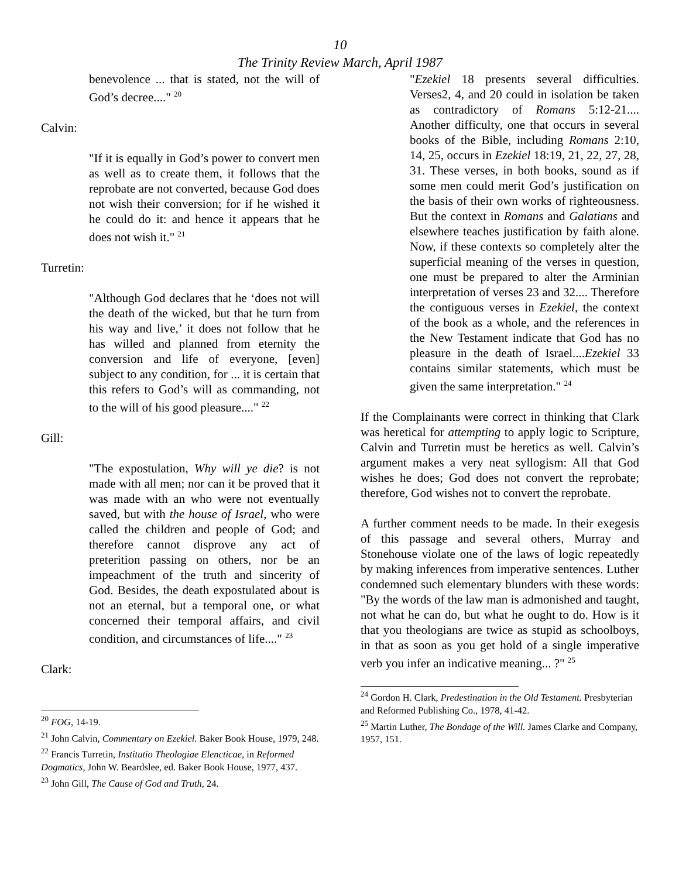10
The Trinity Review March, April 1987
benevolence ... that is stated, not the will of God’s decree...." <sup>20</sup>
Calvin:
"If it is equally in God’s power to convert men as well as to create them, it follows that the reprobate are not converted, because God does not wish their conversion; for if he wished it he could do it: and hence it appears that he does not wish it." <sup>21</sup>
Turretin:
"Although God declares that he ‘does not will the death of the wicked, but that he turn from his way and live,’ it does not follow that he has willed and planned from eternity the conversion and life of everyone, [even] subject to any condition, for ... it is certain that this refers to God’s will as commanding, not to the will of his good pleasure...." <sup>22</sup>
Gill:
"The expostulation, Why will ye die? is not made with all men; nor can it be proved that it was made with an who were not eventually saved, but with the house of Israel, who were called the children and people of God; and therefore cannot disprove any act of preterition passing on others, nor be an impeachment of the truth and sincerity of God. Besides, the death expostulated about is not an eternal, but a temporal one, or what concerned their temporal affairs, and civil condition, and circumstances of life...." <sup>23</sup>
Clark:
<sup>20</sup> FOG, 14-19.
<sup>21</sup> John Calvin, Commentary on Ezekiel. Baker Book House, 1979, 248.
<sup>22</sup> Francis Turretin, Institutio Theologiae Elencticae, in Reformed Dogmatics, John W. Beardslee, ed. Baker Book House, 1977, 437.
<sup>23</sup> John Gill, The Cause of God and Truth, 24.
"Ezekiel 18 presents several difficulties. Verses2, 4, and 20 could in isolation be taken as contradictory of Romans 5:12-21.... Another difficulty, one that occurs in several books of the Bible, including Romans 2:10, 14, 25, occurs in Ezekiel 18:19, 21, 22, 27, 28, 31. These verses, in both books, sound as if some men could merit God’s justification on the basis of their own works of righteousness. But the context in Romans and Galatians and elsewhere teaches justification by faith alone. Now, if these contexts so completely alter the superficial meaning of the verses in question, one must be prepared to alter the Arminian interpretation of verses 23 and 32.... Therefore the contiguous verses in Ezekiel, the context of the book as a whole, and the references in the New Testament indicate that God has no pleasure in the death of Israel....Ezekiel 33 contains similar statements, which must be given the same interpretation." <sup>24</sup>
If the Complainants were correct in thinking that Clark was heretical for attempting to apply logic to Scripture, Calvin and Turretin must be heretics as well. Calvin’s argument makes a very neat syllogism: All that God wishes he does; God does not convert the reprobate; therefore, God wishes not to convert the reprobate.
A further comment needs to be made. In their exegesis of this passage and several others, Murray and Stonehouse violate one of the laws of logic repeatedly by making inferences from imperative sentences. Luther condemned such elementary blunders with these words: "By the words of the law man is admonished and taught, not what he can do, but what he ought to do. How is it that you theologians are twice as stupid as schoolboys, in that as soon as you get hold of a single imperative verb you infer an indicative meaning... ?" <sup>25</sup>
<sup>24</sup> Gordon H. Clark, Predestination in the Old Testament. Presbyterian and Reformed Publishing Co., 1978, 41-42.
<sup>25</sup> Martin Luther, The Bondage of the Will. James Clarke and Company, 1957, 151.